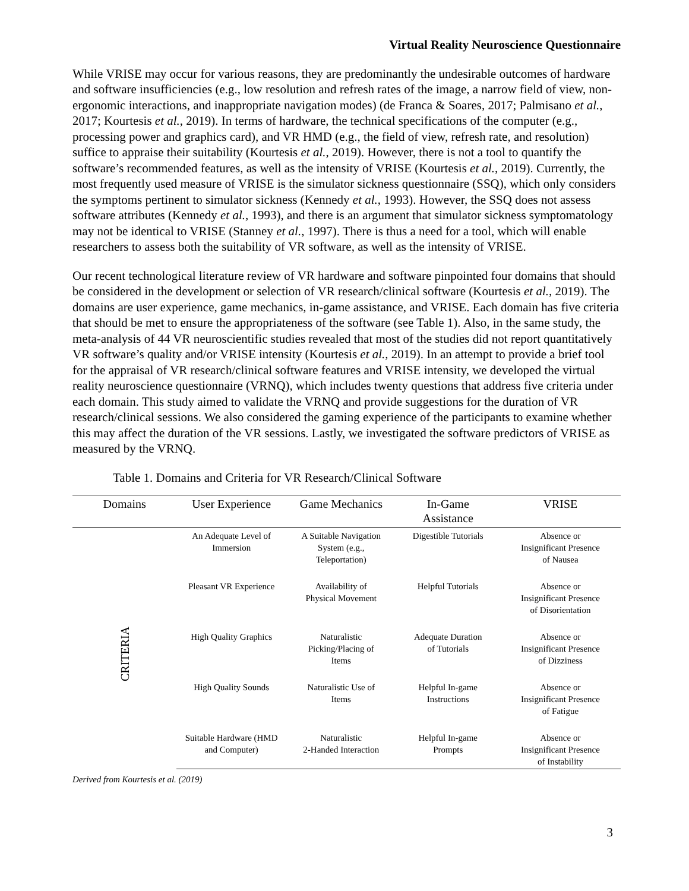Virtual Reality Neuroscience Questionnaire
While VRISE may occur for various reasons, they are predominantly the undesirable outcomes of hardware and software insufficiencies (e.g., low resolution and refresh rates of the image, a narrow field of view, non-ergonomic interactions, and inappropriate navigation modes) (de Franca & Soares, 2017; Palmisano et al., 2017; Kourtesis et al., 2019). In terms of hardware, the technical specifications of the computer (e.g., processing power and graphics card), and VR HMD (e.g., the field of view, refresh rate, and resolution) suffice to appraise their suitability (Kourtesis et al., 2019). However, there is not a tool to quantify the software’s recommended features, as well as the intensity of VRISE (Kourtesis et al., 2019). Currently, the most frequently used measure of VRISE is the simulator sickness questionnaire (SSQ), which only considers the symptoms pertinent to simulator sickness (Kennedy et al., 1993). However, the SSQ does not assess software attributes (Kennedy et al., 1993), and there is an argument that simulator sickness symptomatology may not be identical to VRISE (Stanney et al., 1997). There is thus a need for a tool, which will enable researchers to assess both the suitability of VR software, as well as the intensity of VRISE.
Our recent technological literature review of VR hardware and software pinpointed four domains that should be considered in the development or selection of VR research/clinical software (Kourtesis et al., 2019). The domains are user experience, game mechanics, in-game assistance, and VRISE. Each domain has five criteria that should be met to ensure the appropriateness of the software (see Table 1). Also, in the same study, the meta-analysis of 44 VR neuroscientific studies revealed that most of the studies did not report quantitatively VR software’s quality and/or VRISE intensity (Kourtesis et al., 2019). In an attempt to provide a brief tool for the appraisal of VR research/clinical software features and VRISE intensity, we developed the virtual reality neuroscience questionnaire (VRNQ), which includes twenty questions that address five criteria under each domain. This study aimed to validate the VRNQ and provide suggestions for the duration of VR research/clinical sessions. We also considered the gaming experience of the participants to examine whether this may affect the duration of the VR sessions. Lastly, we investigated the software predictors of VRISE as measured by the VRNQ.
Table 1. Domains and Criteria for VR Research/Clinical Software
| Domains | User Experience | Game Mechanics | In-Game Assistance | VRISE |
| --- | --- | --- | --- | --- |
| CRITERIA | An Adequate Level of Immersion | A Suitable Navigation System (e.g., Teleportation) | Digestible Tutorials | Absence or Insignificant Presence of Nausea |
| | Pleasant VR Experience | Availability of Physical Movement | Helpful Tutorials | Absence or Insignificant Presence of Disorientation |
| | High Quality Graphics | Naturalistic Picking/Placing of Items | Adequate Duration of Tutorials | Absence or Insignificant Presence of Dizziness |
| | High Quality Sounds | Naturalistic Use of Items | Helpful In-game Instructions | Absence or Insignificant Presence of Fatigue |
| | Suitable Hardware (HMD and Computer) | Naturalistic 2-Handed Interaction | Helpful In-game Prompts | Absence or Insignificant Presence of Instability |
Derived from Kourtesis et al. (2019)
3